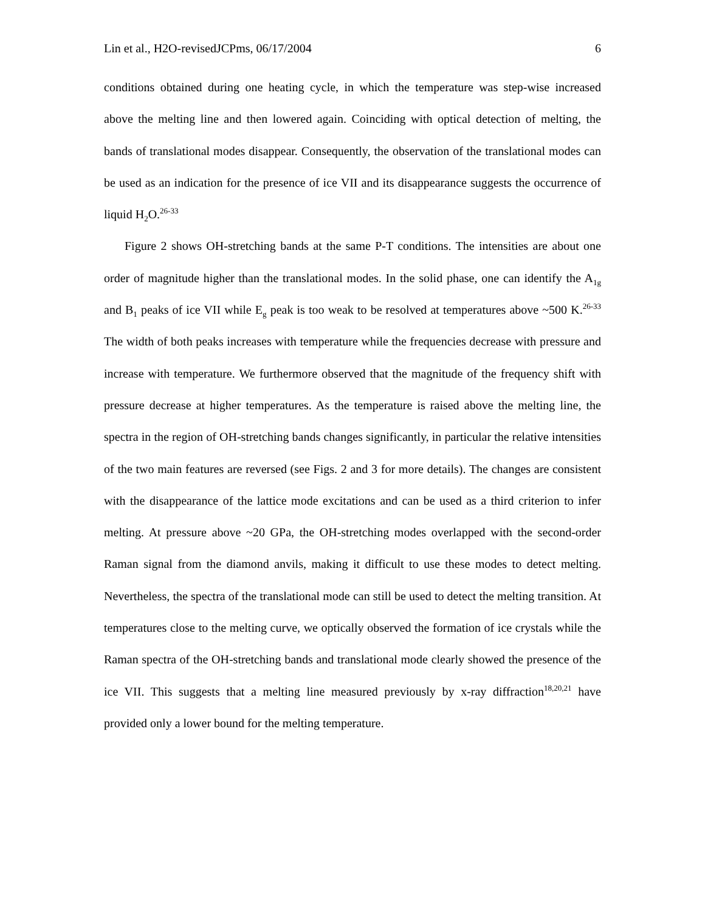Lin et al., H2O-revisedJCPms, 06/17/2004 6
conditions obtained during one heating cycle, in which the temperature was step-wise increased above the melting line and then lowered again. Coinciding with optical detection of melting, the bands of translational modes disappear. Consequently, the observation of the translational modes can be used as an indication for the presence of ice VII and its disappearance suggests the occurrence of liquid H<sub>2</sub>O.<sup>26-33</sup>
Figure 2 shows OH-stretching bands at the same P-T conditions. The intensities are about one order of magnitude higher than the translational modes. In the solid phase, one can identify the A<sub>1g</sub> and B<sub>1</sub> peaks of ice VII while E<sub>g</sub> peak is too weak to be resolved at temperatures above ~500 K.<sup>26-33</sup> The width of both peaks increases with temperature while the frequencies decrease with pressure and increase with temperature. We furthermore observed that the magnitude of the frequency shift with pressure decrease at higher temperatures. As the temperature is raised above the melting line, the spectra in the region of OH-stretching bands changes significantly, in particular the relative intensities of the two main features are reversed (see Figs. 2 and 3 for more details). The changes are consistent with the disappearance of the lattice mode excitations and can be used as a third criterion to infer melting. At pressure above ~20 GPa, the OH-stretching modes overlapped with the second-order Raman signal from the diamond anvils, making it difficult to use these modes to detect melting. Nevertheless, the spectra of the translational mode can still be used to detect the melting transition. At temperatures close to the melting curve, we optically observed the formation of ice crystals while the Raman spectra of the OH-stretching bands and translational mode clearly showed the presence of the ice VII. This suggests that a melting line measured previously by x-ray diffraction<sup>18,20,21</sup> have provided only a lower bound for the melting temperature.